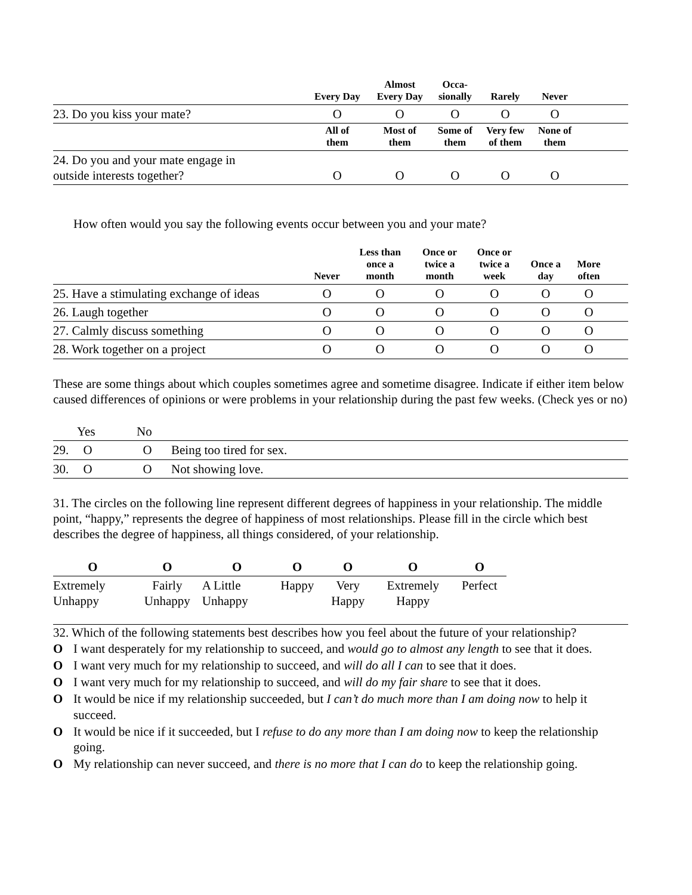| | Every Day | Almost Every Day | Occa- sionally | Rarely | Never | |
| --- | --- | --- | --- | --- | --- | --- |
| 23. Do you kiss your mate? | O | O | O | O | O | |
| | All of them | Most of them | Some of them | Very few of them | None of them | |
| 24. Do you and your mate engage in outside interests together? | O | O | O | O | O | |
How often would you say the following events occur between you and your mate?
| | Never | Less than once a month | Once or twice a month | Once or twice a week | Once a day | More often | |
| --- | --- | --- | --- | --- | --- | --- | --- |
| 25. Have a stimulating exchange of ideas | O | O | O | O | O | O | |
| 26. Laugh together | O | O | O | O | O | O | |
| 27. Calmly discuss something | O | O | O | O | O | O | |
| 28. Work together on a project | O | O | O | O | O | O | |
These are some things about which couples sometimes agree and sometime disagree. Indicate if either item below caused differences of opinions or were problems in your relationship during the past few weeks. (Check yes or no)
| | Yes | No | |
| 29. | O | O | Being too tired for sex. |
| 30. | O | O | Not showing love. |
31. The circles on the following line represent different degrees of happiness in your relationship. The middle point, “happy,” represents the degree of happiness of most relationships. Please fill in the circle which best describes the degree of happiness, all things considered, of your relationship.
| O | O | O | O | O | O | O |
| Extremely Unhappy | Fairly Unhappy | A Little Unhappy | Happy | Very Happy | Extremely Happy | Perfect |
32. Which of the following statements best describes how you feel about the future of your relationship?
O I want desperately for my relationship to succeed, and would go to almost any length to see that it does.
O I want very much for my relationship to succeed, and will do all I can to see that it does.
O I want very much for my relationship to succeed, and will do my fair share to see that it does.
O It would be nice if my relationship succeeded, but I can’t do much more than I am doing now to help it succeed.
O It would be nice if it succeeded, but I refuse to do any more than I am doing now to keep the relationship going.
O My relationship can never succeed, and there is no more that I can do to keep the relationship going.